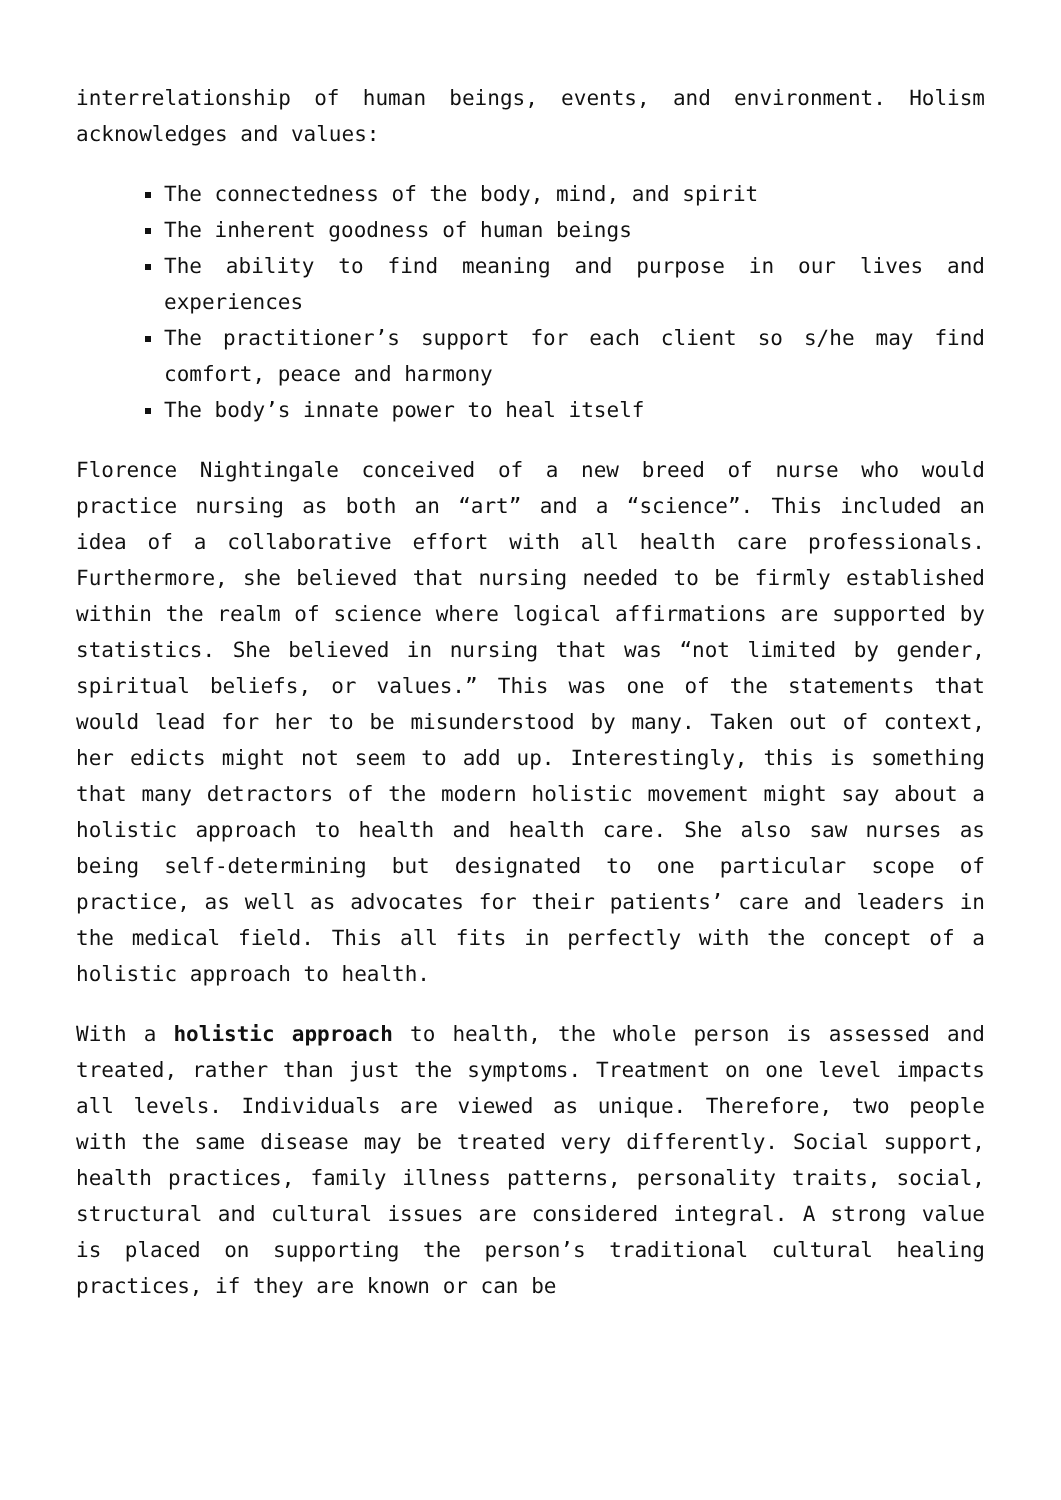interrelationship of human beings, events, and environment. Holism acknowledges and values:
The connectedness of the body, mind, and spirit
The inherent goodness of human beings
The ability to find meaning and purpose in our lives and experiences
The practitioner’s support for each client so s/he may find comfort, peace and harmony
The body’s innate power to heal itself
Florence Nightingale conceived of a new breed of nurse who would practice nursing as both an “art” and a “science”. This included an idea of a collaborative effort with all health care professionals. Furthermore, she believed that nursing needed to be firmly established within the realm of science where logical affirmations are supported by statistics. She believed in nursing that was “not limited by gender, spiritual beliefs, or values.” This was one of the statements that would lead for her to be misunderstood by many. Taken out of context, her edicts might not seem to add up. Interestingly, this is something that many detractors of the modern holistic movement might say about a holistic approach to health and health care. She also saw nurses as being self-determining but designated to one particular scope of practice, as well as advocates for their patients’ care and leaders in the medical field. This all fits in perfectly with the concept of a holistic approach to health.
With a holistic approach to health, the whole person is assessed and treated, rather than just the symptoms. Treatment on one level impacts all levels. Individuals are viewed as unique. Therefore, two people with the same disease may be treated very differently. Social support, health practices, family illness patterns, personality traits, social, structural and cultural issues are considered integral. A strong value is placed on supporting the person’s traditional cultural healing practices, if they are known or can be